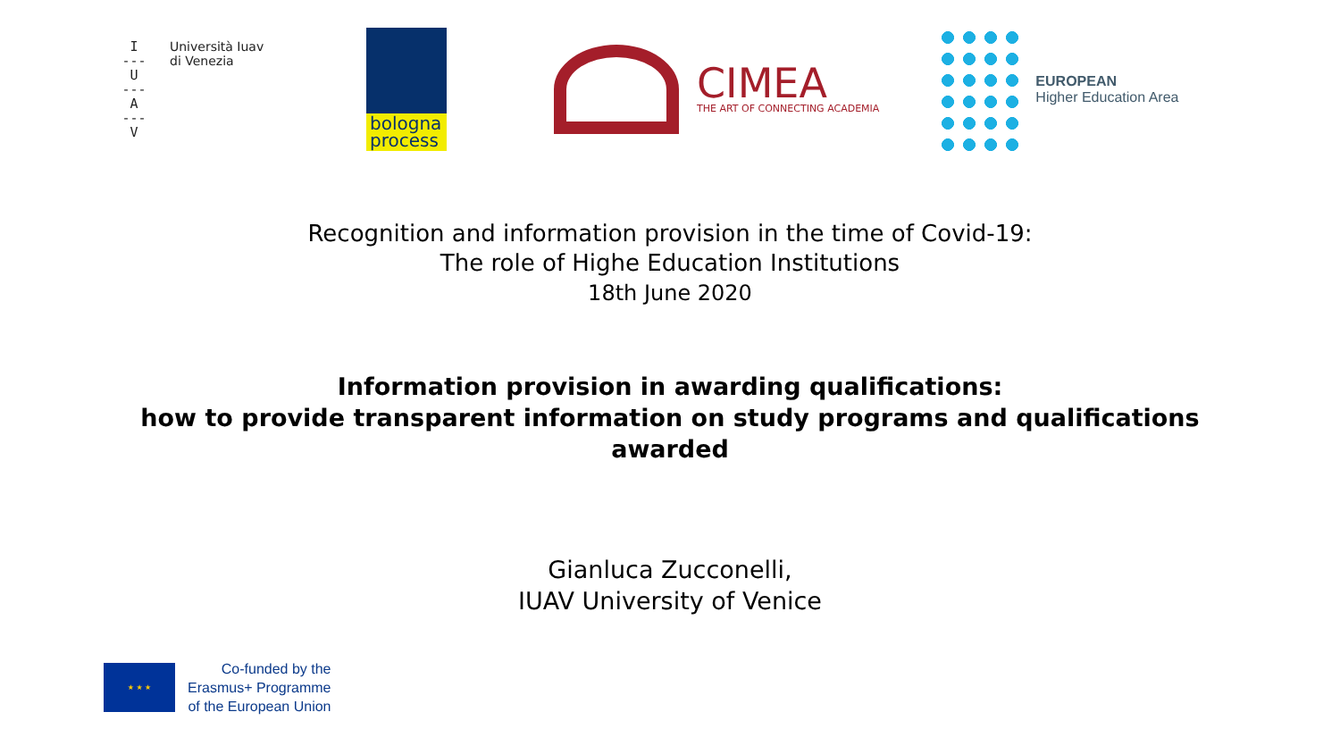I
---
U
---
A
---
V
Università Iuav
di Venezia
bologna
process
CIMEA
THE ART OF CONNECTING ACADEMIA
EUROPEAN
Higher Education Area
Recognition and information provision in the time of Covid-19:
The role of Highe Education Institutions
18th June 2020
Information provision in awarding qualifications:
how to provide transparent information on study programs and qualifications
awarded
Gianluca Zucconelli,
IUAV University of Venice
★ ★ ★
Co-funded by the
Erasmus+ Programme
of the European Union